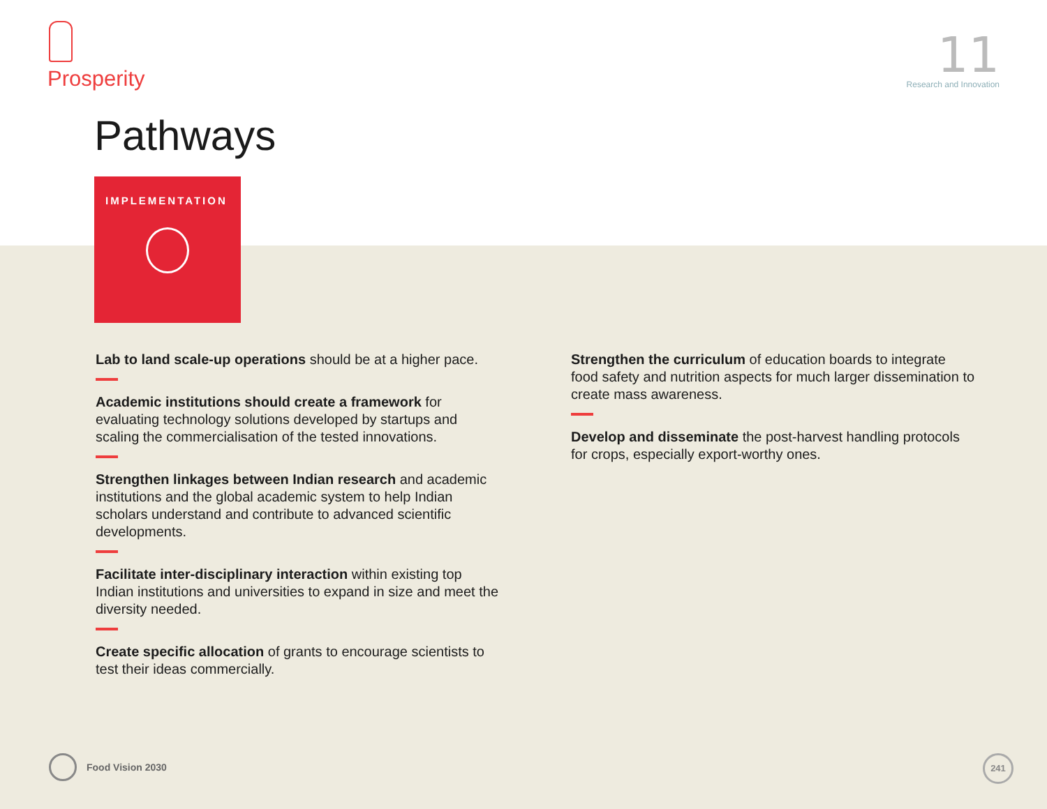Prosperity
11
Research and Innovation
Pathways
IMPLEMENTATION
Lab to land scale-up operations should be at a higher pace.
Academic institutions should create a framework for evaluating technology solutions developed by startups and scaling the commercialisation of the tested innovations.
Strengthen linkages between Indian research and academic institutions and the global academic system to help Indian scholars understand and contribute to advanced scientific developments.
Facilitate inter-disciplinary interaction within existing top Indian institutions and universities to expand in size and meet the diversity needed.
Create specific allocation of grants to encourage scientists to test their ideas commercially.
Strengthen the curriculum of education boards to integrate food safety and nutrition aspects for much larger dissemination to create mass awareness.
Develop and disseminate the post-harvest handling protocols for crops, especially export-worthy ones.
Food Vision 2030 241